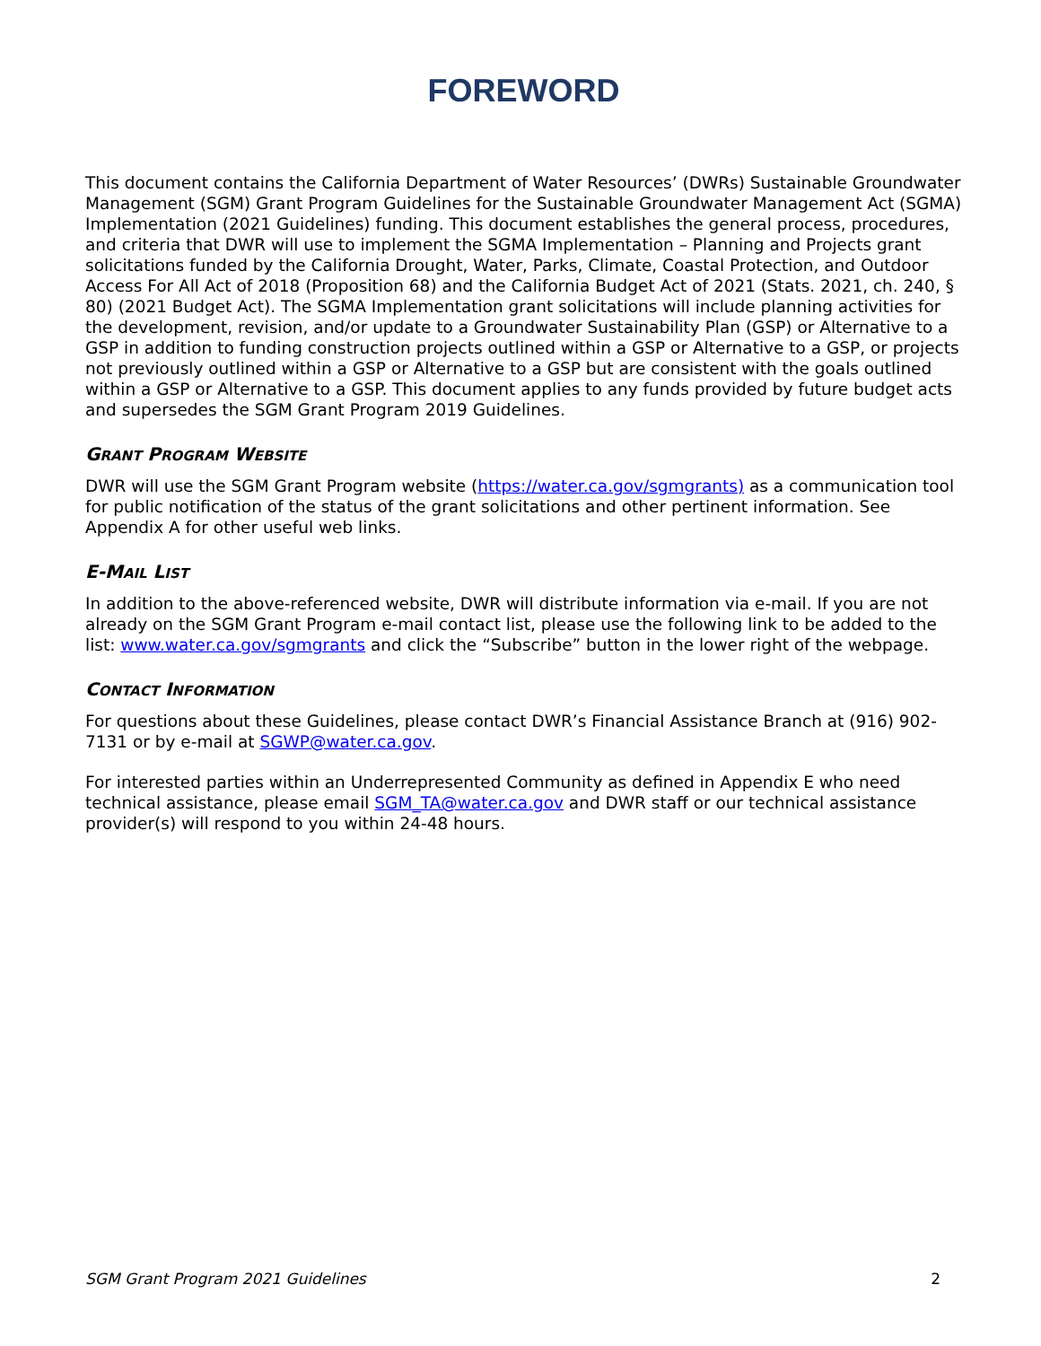FOREWORD
This document contains the California Department of Water Resources’ (DWRs) Sustainable Groundwater Management (SGM) Grant Program Guidelines for the Sustainable Groundwater Management Act (SGMA) Implementation (2021 Guidelines) funding. This document establishes the general process, procedures, and criteria that DWR will use to implement the SGMA Implementation – Planning and Projects grant solicitations funded by the California Drought, Water, Parks, Climate, Coastal Protection, and Outdoor Access For All Act of 2018 (Proposition 68) and the California Budget Act of 2021 (Stats. 2021, ch. 240, § 80) (2021 Budget Act). The SGMA Implementation grant solicitations will include planning activities for the development, revision, and/or update to a Groundwater Sustainability Plan (GSP) or Alternative to a GSP in addition to funding construction projects outlined within a GSP or Alternative to a GSP, or projects not previously outlined within a GSP or Alternative to a GSP but are consistent with the goals outlined within a GSP or Alternative to a GSP. This document applies to any funds provided by future budget acts and supersedes the SGM Grant Program 2019 Guidelines.
GRANT PROGRAM WEBSITE
DWR will use the SGM Grant Program website (https://water.ca.gov/sgmgrants) as a communication tool for public notification of the status of the grant solicitations and other pertinent information. See Appendix A for other useful web links.
E-MAIL LIST
In addition to the above-referenced website, DWR will distribute information via e-mail. If you are not already on the SGM Grant Program e-mail contact list, please use the following link to be added to the list: www.water.ca.gov/sgmgrants and click the “Subscribe” button in the lower right of the webpage.
CONTACT INFORMATION
For questions about these Guidelines, please contact DWR’s Financial Assistance Branch at (916) 902-7131 or by e-mail at SGWP@water.ca.gov.
For interested parties within an Underrepresented Community as defined in Appendix E who need technical assistance, please email SGM_TA@water.ca.gov and DWR staff or our technical assistance provider(s) will respond to you within 24-48 hours.
SGM Grant Program 2021 Guidelines 2